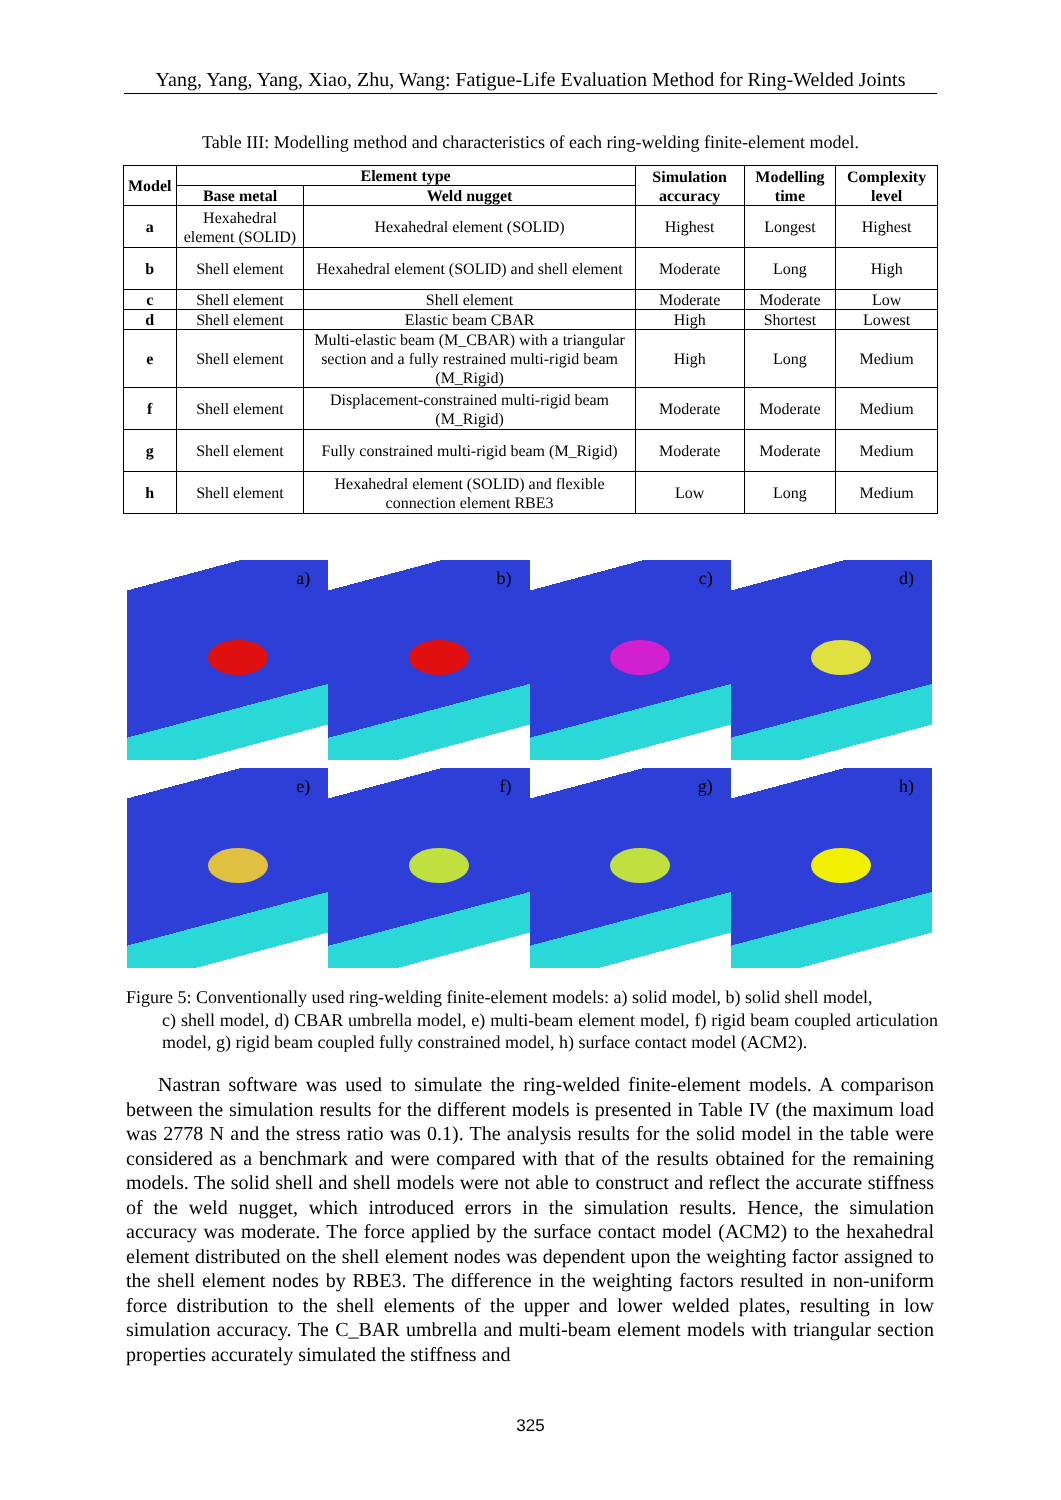Yang, Yang, Yang, Xiao, Zhu, Wang: Fatigue-Life Evaluation Method for Ring-Welded Joints
Table III: Modelling method and characteristics of each ring-welding finite-element model.
| Model | Element type | | Simulation accuracy | Modelling time | Complexity level |
| --- | --- | --- | --- | --- | --- |
| | Base metal | Weld nugget | | | |
| a | Hexahedral element (SOLID) | Hexahedral element (SOLID) | Highest | Longest | Highest |
| b | Shell element | Hexahedral element (SOLID) and shell element | Moderate | Long | High |
| c | Shell element | Shell element | Moderate | Moderate | Low |
| d | Shell element | Elastic beam CBAR | High | Shortest | Lowest |
| e | Shell element | Multi-elastic beam (M_CBAR) with a triangular section and a fully restrained multi-rigid beam (M_Rigid) | High | Long | Medium |
| f | Shell element | Displacement-constrained multi-rigid beam (M_Rigid) | Moderate | Moderate | Medium |
| g | Shell element | Fully constrained multi-rigid beam (M_Rigid) | Moderate | Moderate | Medium |
| h | Shell element | Hexahedral element (SOLID) and flexible connection element RBE3 | Low | Long | Medium |
a)
b)
c)
d)
e)
f)
g)
h)
Figure 5: Conventionally used ring-welding finite-element models: a) solid model, b) solid shell model,
c) shell model, d) CBAR umbrella model, e) multi-beam element model, f) rigid beam coupled articulation model, g) rigid beam coupled fully constrained model, h) surface contact model (ACM2).
Nastran software was used to simulate the ring-welded finite-element models. A comparison between the simulation results for the different models is presented in Table IV (the maximum load was 2778 N and the stress ratio was 0.1). The analysis results for the solid model in the table were considered as a benchmark and were compared with that of the results obtained for the remaining models. The solid shell and shell models were not able to construct and reflect the accurate stiffness of the weld nugget, which introduced errors in the simulation results. Hence, the simulation accuracy was moderate. The force applied by the surface contact model (ACM2) to the hexahedral element distributed on the shell element nodes was dependent upon the weighting factor assigned to the shell element nodes by RBE3. The difference in the weighting factors resulted in non-uniform force distribution to the shell elements of the upper and lower welded plates, resulting in low simulation accuracy. The C_BAR umbrella and multi-beam element models with triangular section properties accurately simulated the stiffness and
325